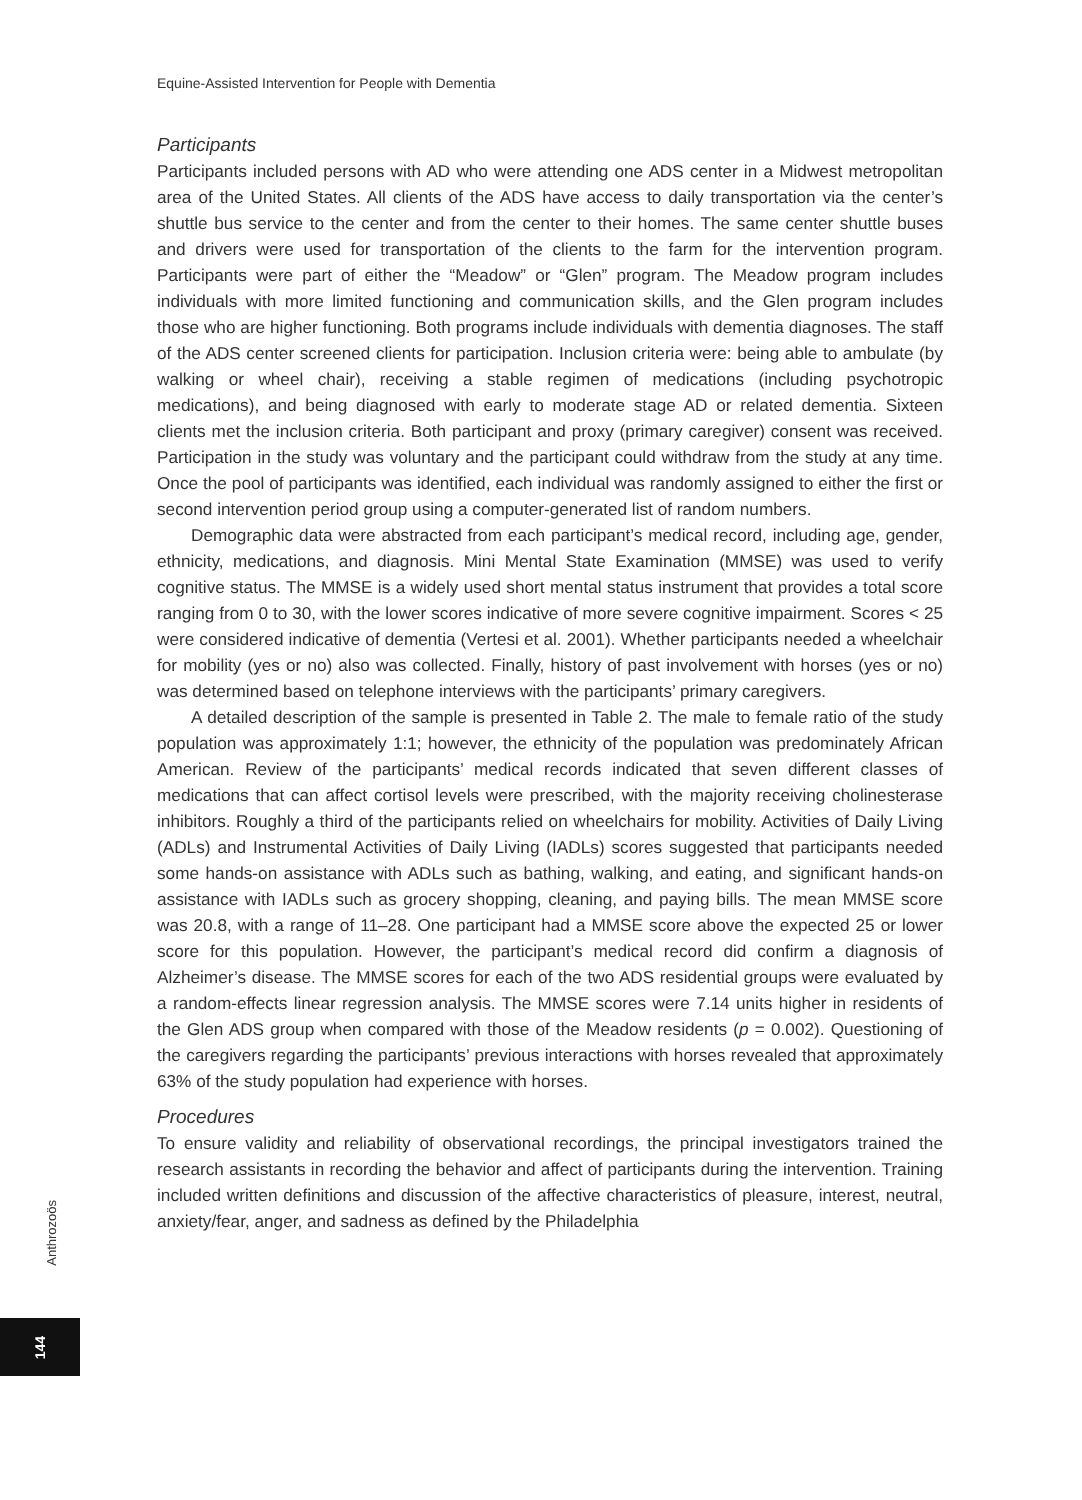Equine-Assisted Intervention for People with Dementia
Participants
Participants included persons with AD who were attending one ADS center in a Midwest metropolitan area of the United States. All clients of the ADS have access to daily transportation via the center’s shuttle bus service to the center and from the center to their homes. The same center shuttle buses and drivers were used for transportation of the clients to the farm for the intervention program. Participants were part of either the “Meadow” or “Glen” program. The Meadow program includes individuals with more limited functioning and communication skills, and the Glen program includes those who are higher functioning. Both programs include individuals with dementia diagnoses. The staff of the ADS center screened clients for participation. Inclusion criteria were: being able to ambulate (by walking or wheel chair), receiving a stable regimen of medications (including psychotropic medications), and being diagnosed with early to moderate stage AD or related dementia. Sixteen clients met the inclusion criteria. Both participant and proxy (primary caregiver) consent was received. Participation in the study was voluntary and the participant could withdraw from the study at any time. Once the pool of participants was identified, each individual was randomly assigned to either the first or second intervention period group using a computer-generated list of random numbers.
Demographic data were abstracted from each participant’s medical record, including age, gender, ethnicity, medications, and diagnosis. Mini Mental State Examination (MMSE) was used to verify cognitive status. The MMSE is a widely used short mental status instrument that provides a total score ranging from 0 to 30, with the lower scores indicative of more severe cognitive impairment. Scores < 25 were considered indicative of dementia (Vertesi et al. 2001). Whether participants needed a wheelchair for mobility (yes or no) also was collected. Finally, history of past involvement with horses (yes or no) was determined based on telephone interviews with the participants’ primary caregivers.
A detailed description of the sample is presented in Table 2. The male to female ratio of the study population was approximately 1:1; however, the ethnicity of the population was predominately African American. Review of the participants’ medical records indicated that seven different classes of medications that can affect cortisol levels were prescribed, with the majority receiving cholinesterase inhibitors. Roughly a third of the participants relied on wheelchairs for mobility. Activities of Daily Living (ADLs) and Instrumental Activities of Daily Living (IADLs) scores suggested that participants needed some hands-on assistance with ADLs such as bathing, walking, and eating, and significant hands-on assistance with IADLs such as grocery shopping, cleaning, and paying bills. The mean MMSE score was 20.8, with a range of 11–28. One participant had a MMSE score above the expected 25 or lower score for this population. However, the participant’s medical record did confirm a diagnosis of Alzheimer’s disease. The MMSE scores for each of the two ADS residential groups were evaluated by a random-effects linear regression analysis. The MMSE scores were 7.14 units higher in residents of the Glen ADS group when compared with those of the Meadow residents (p = 0.002). Questioning of the caregivers regarding the participants’ previous interactions with horses revealed that approximately 63% of the study population had experience with horses.
Procedures
To ensure validity and reliability of observational recordings, the principal investigators trained the research assistants in recording the behavior and affect of participants during the intervention. Training included written definitions and discussion of the affective characteristics of pleasure, interest, neutral, anxiety/fear, anger, and sadness as defined by the Philadelphia
Anthrozoös
144